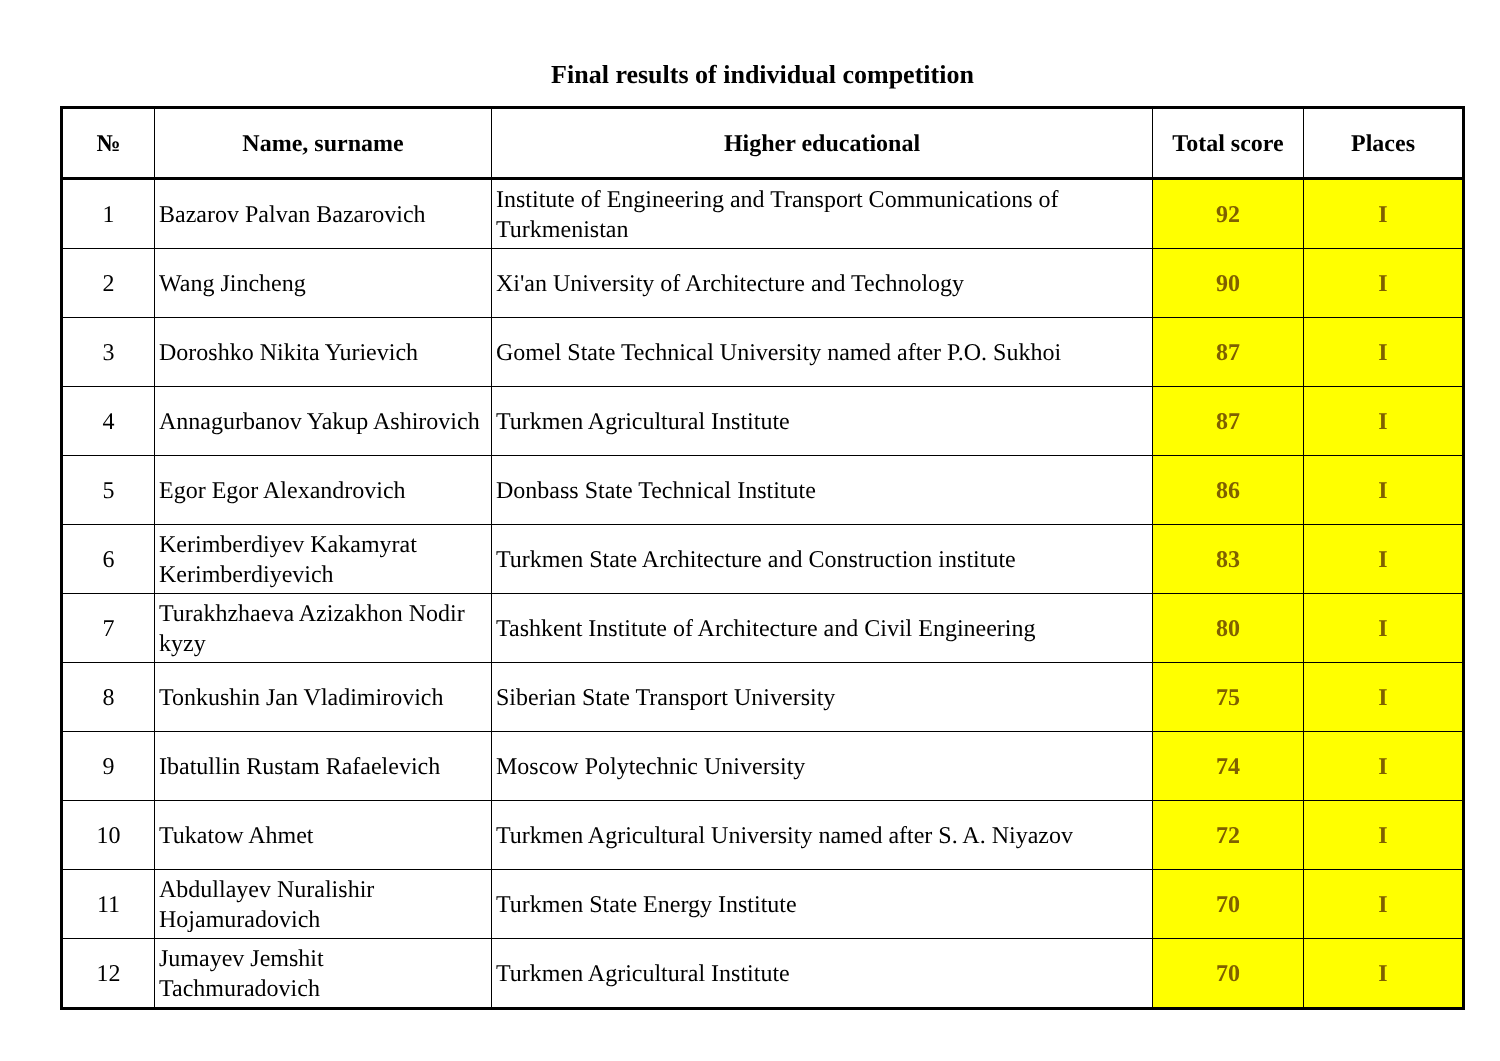Final results of individual competition
| № | Name, surname | Higher educational | Total score | Places |
| --- | --- | --- | --- | --- |
| 1 | Bazarov Palvan Bazarovich | Institute of Engineering and Transport Communications of Turkmenistan | 92 | I |
| 2 | Wang Jincheng | Xi'an University of Architecture and Technology | 90 | I |
| 3 | Doroshko Nikita Yurievich | Gomel State Technical University named after P.O. Sukhoi | 87 | I |
| 4 | Annagurbanov Yakup Ashirovich | Turkmen Agricultural Institute | 87 | I |
| 5 | Egor Egor Alexandrovich | Donbass State Technical Institute | 86 | I |
| 6 | Kerimberdiyev Kakamyrat Kerimberdiyevich | Turkmen State Architecture and Construction institute | 83 | I |
| 7 | Turakhzhaeva Azizakhon Nodir kyzy | Tashkent Institute of Architecture and Civil Engineering | 80 | I |
| 8 | Tonkushin Jan Vladimirovich | Siberian State Transport University | 75 | I |
| 9 | Ibatullin Rustam Rafaelevich | Moscow Polytechnic University | 74 | I |
| 10 | Tukatow Ahmet | Turkmen Agricultural University named after S. A. Niyazov | 72 | I |
| 11 | Abdullayev Nuralishir Hojamuradovich | Turkmen State Energy Institute | 70 | I |
| 12 | Jumayev Jemshit Tachmuradovich | Turkmen Agricultural Institute | 70 | I |